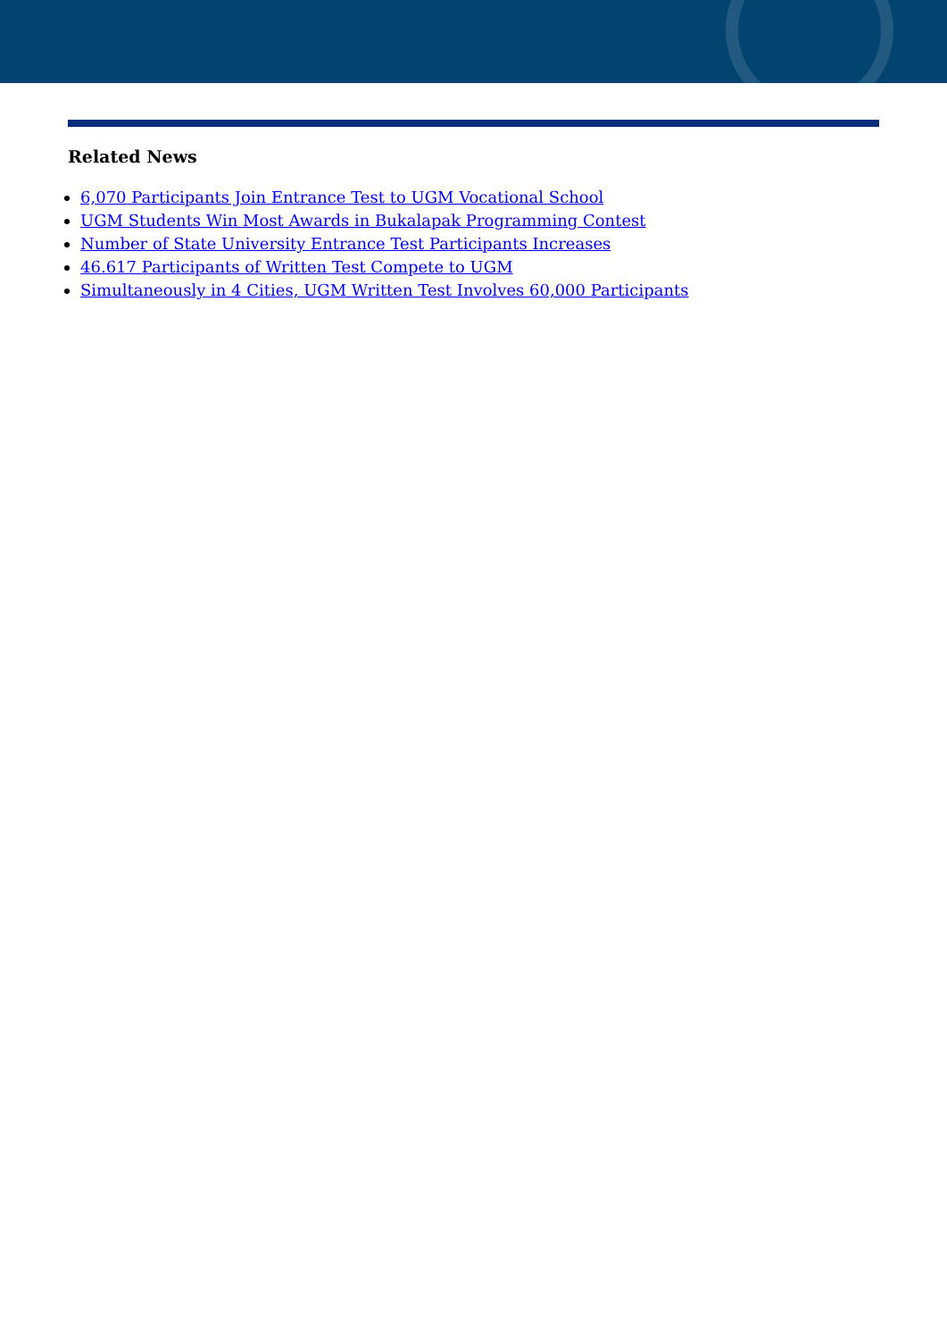Related News
6,070 Participants Join Entrance Test to UGM Vocational School
UGM Students Win Most Awards in Bukalapak Programming Contest
Number of State University Entrance Test Participants Increases
46.617 Participants of Written Test Compete to UGM
Simultaneously in 4 Cities, UGM Written Test Involves 60,000 Participants